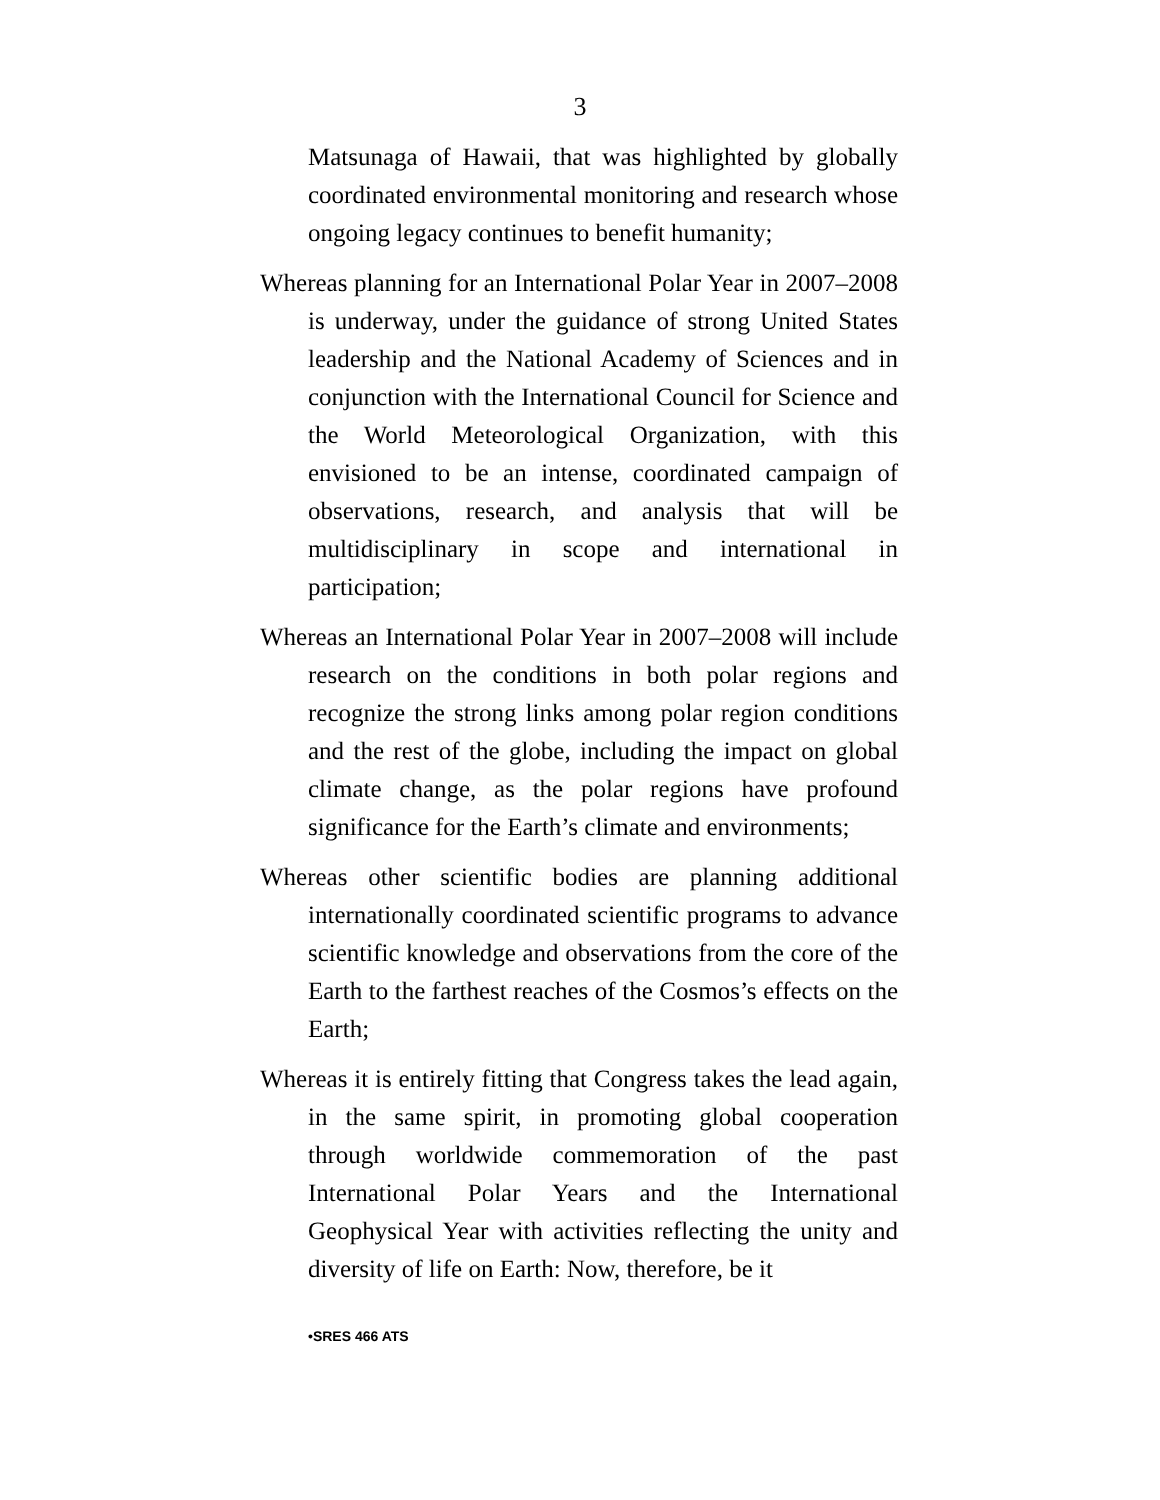3
Matsunaga of Hawaii, that was highlighted by globally coordinated environmental monitoring and research whose ongoing legacy continues to benefit humanity;
Whereas planning for an International Polar Year in 2007–2008 is underway, under the guidance of strong United States leadership and the National Academy of Sciences and in conjunction with the International Council for Science and the World Meteorological Organization, with this envisioned to be an intense, coordinated campaign of observations, research, and analysis that will be multidisciplinary in scope and international in participation;
Whereas an International Polar Year in 2007–2008 will include research on the conditions in both polar regions and recognize the strong links among polar region conditions and the rest of the globe, including the impact on global climate change, as the polar regions have profound significance for the Earth’s climate and environments;
Whereas other scientific bodies are planning additional internationally coordinated scientific programs to advance scientific knowledge and observations from the core of the Earth to the farthest reaches of the Cosmos’s effects on the Earth;
Whereas it is entirely fitting that Congress takes the lead again, in the same spirit, in promoting global cooperation through worldwide commemoration of the past International Polar Years and the International Geophysical Year with activities reflecting the unity and diversity of life on Earth: Now, therefore, be it
•SRES 466 ATS